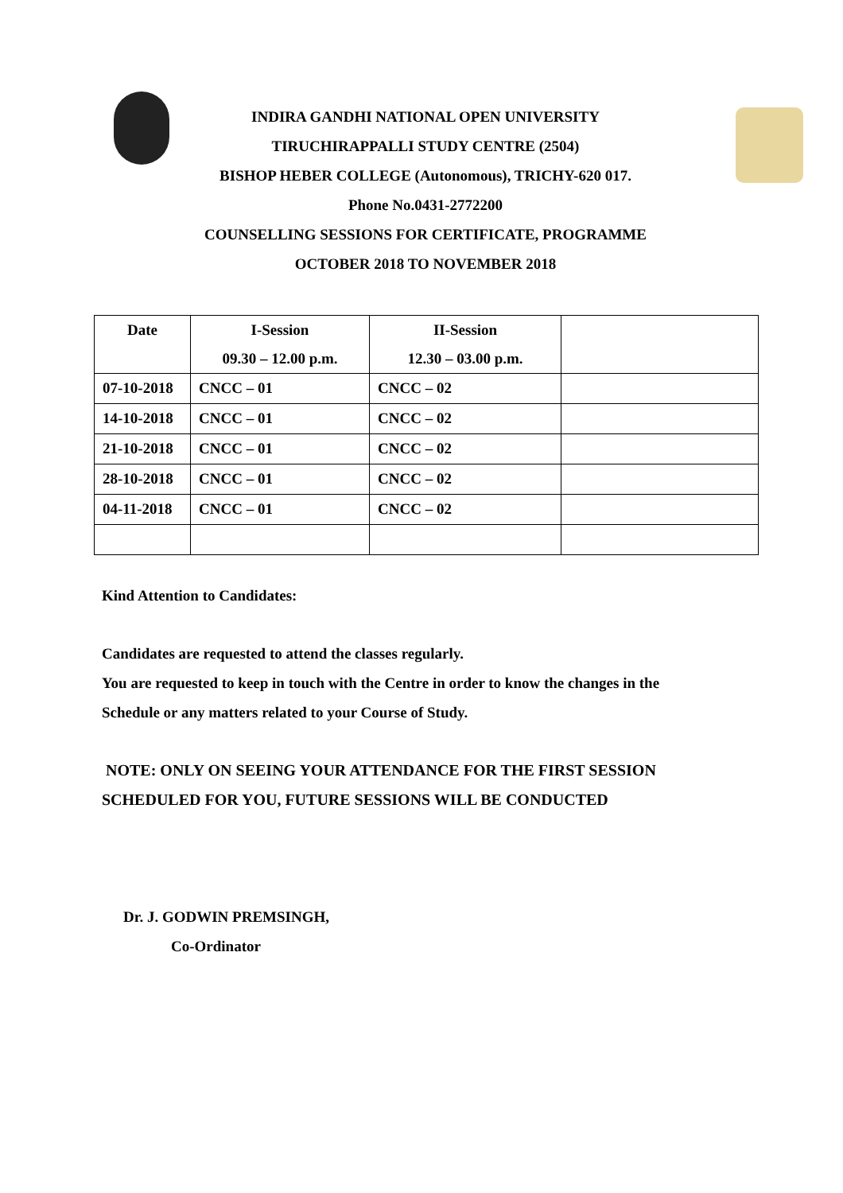INDIRA GANDHI NATIONAL OPEN UNIVERSITY
TIRUCHIRAPPALLI STUDY CENTRE (2504)
BISHOP HEBER COLLEGE (Autonomous), TRICHY-620 017.
Phone No.0431-2772200
COUNSELLING SESSIONS FOR CERTIFICATE, PROGRAMME
OCTOBER 2018 TO NOVEMBER 2018
| Date | I-Session 09.30 – 12.00 p.m. | II-Session 12.30 – 03.00 p.m. | |
| --- | --- | --- | --- |
| 07-10-2018 | CNCC – 01 | CNCC – 02 | |
| 14-10-2018 | CNCC – 01 | CNCC – 02 | |
| 21-10-2018 | CNCC – 01 | CNCC – 02 | |
| 28-10-2018 | CNCC – 01 | CNCC – 02 | |
| 04-11-2018 | CNCC – 01 | CNCC – 02 | |
Kind Attention to Candidates:
Candidates are requested to attend the classes regularly.
You are requested to keep in touch with the Centre in order to know the changes in the
Schedule or any matters related to your Course of Study.
NOTE: ONLY ON SEEING YOUR ATTENDANCE FOR THE FIRST SESSION
SCHEDULED FOR YOU, FUTURE SESSIONS WILL BE CONDUCTED
Dr. J. GODWIN PREMSINGH,
Co-Ordinator